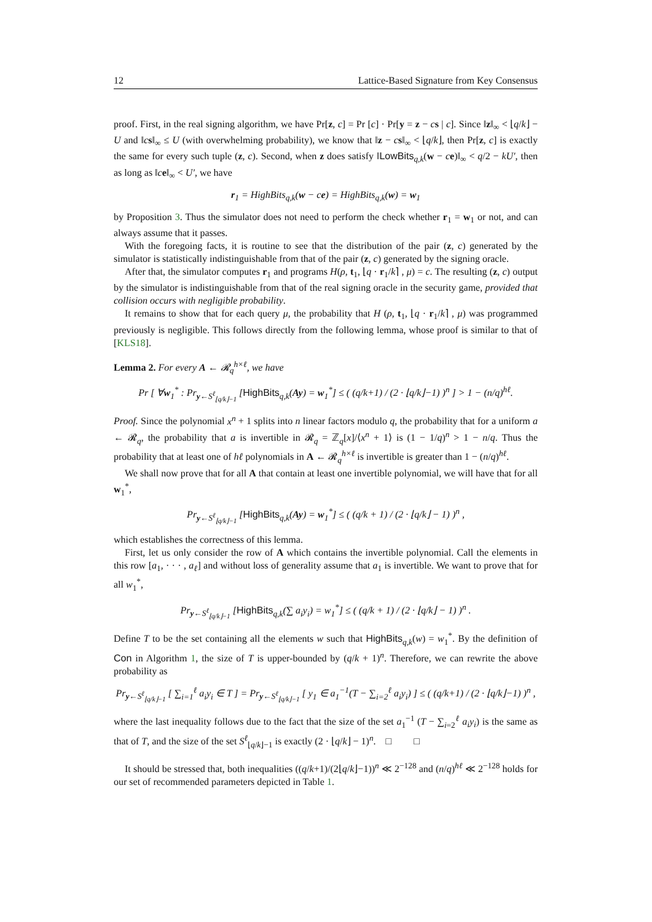12 Lattice-Based Signature from Key Consensus
proof. First, in the real signing algorithm, we have Pr[z, c] = Pr [c] · Pr[y = z − cs | c]. Since ‖z‖<sub>∞</sub> < ⌊q/k⌋ − U and ‖cs‖<sub>∞</sub> ≤ U (with overwhelming probability), we know that ‖z − cs‖<sub>∞</sub> < ⌊q/k⌋, then Pr[z, c] is exactly the same for every such tuple (z, c). Second, when z does satisfy ‖LowBits<sub>q,k</sub>(w − ce)‖<sub>∞</sub> < q/2 − kU′, then as long as ‖ce‖<sub>∞</sub> < U′, we have
r<sub>1</sub> = HighBits<sub>q,k</sub>(w − ce) = HighBits<sub>q,k</sub>(w) = w<sub>1</sub>
by Proposition 3. Thus the simulator does not need to perform the check whether r<sub>1</sub> = w<sub>1</sub> or not, and can always assume that it passes.
With the foregoing facts, it is routine to see that the distribution of the pair (z, c) generated by the simulator is statistically indistinguishable from that of the pair (z, c) generated by the signing oracle.
After that, the simulator computes r<sub>1</sub> and programs H(ρ, t<sub>1</sub>, ⌊q · r<sub>1</sub>/k⌉ , μ) = c. The resulting (z, c) output by the simulator is indistinguishable from that of the real signing oracle in the security game, provided that collision occurs with negligible probability.
It remains to show that for each query μ, the probability that H (ρ, t<sub>1</sub>, ⌊q · r<sub>1</sub>/k⌉ , μ) was programmed previously is negligible. This follows directly from the following lemma, whose proof is similar to that of [KLS18].
Lemma 2. For every A ← 𝓡<sub>q</sub><sup>h×ℓ</sup>, we have
Pr [ ∀w<sub>1</sub><sup>*</sup> : Pr<sub>y←S<sup>ℓ</sup><sub>⌊q/k⌋−1</sub></sub> [HighBits<sub>q,k</sub>(Ay) = w<sub>1</sub><sup>*</sup>] ≤ ( (q/k+1) / (2 · ⌊q/k⌋−1) )<sup>n</sup> ] > 1 − (n/q)<sup>hℓ</sup>.
Proof. Since the polynomial x<sup>n</sup> + 1 splits into n linear factors modulo q, the probability that for a uniform a ← 𝓡<sub>q</sub>, the probability that a is invertible in 𝓡<sub>q</sub> = ℤ<sub>q</sub>[x]/⟨x<sup>n</sup> + 1⟩ is (1 − 1/q)<sup>n</sup> > 1 − n/q. Thus the probability that at least one of hℓ polynomials in A ← 𝓡<sub>q</sub><sup>h×ℓ</sup> is invertible is greater than 1 − (n/q)<sup>hℓ</sup>.
We shall now prove that for all A that contain at least one invertible polynomial, we will have that for all w<sub>1</sub><sup>*</sup>,
Pr<sub>y←S<sup>ℓ</sup><sub>⌊q/k⌋−1</sub></sub> [HighBits<sub>q,k</sub>(Ay) = w<sub>1</sub><sup>*</sup>] ≤ ( (q/k + 1) / (2 · ⌊q/k⌋ − 1) )<sup>n</sup> ,
which establishes the correctness of this lemma.
First, let us only consider the row of A which contains the invertible polynomial. Call the elements in this row [a<sub>1</sub>, · · · , a<sub>ℓ</sub>] and without loss of generality assume that a<sub>1</sub> is invertible. We want to prove that for all w<sub>1</sub><sup>*</sup>,
Pr<sub>y←S<sup>ℓ</sup><sub>⌊q/k⌋−1</sub></sub> [HighBits<sub>q,k</sub>(∑ a<sub>i</sub>y<sub>i</sub>) = w<sub>1</sub><sup>*</sup>] ≤ ( (q/k + 1) / (2 · ⌊q/k⌋ − 1) )<sup>n</sup> .
Define T to be the set containing all the elements w such that HighBits<sub>q,k</sub>(w) = w<sub>1</sub><sup>*</sup>. By the definition of Con in Algorithm 1, the size of T is upper-bounded by (q/k + 1)<sup>n</sup>. Therefore, we can rewrite the above probability as
Pr<sub>y←S<sup>ℓ</sup><sub>⌊q/k⌋−1</sub></sub> [ ∑<sub>i=1</sub><sup>ℓ</sup> a<sub>i</sub>y<sub>i</sub> ∈ T ] = Pr<sub>y←S<sup>ℓ</sup><sub>⌊q/k⌋−1</sub></sub> [ y<sub>1</sub> ∈ a<sub>1</sub><sup>−1</sup>(T − ∑<sub>i=2</sub><sup>ℓ</sup> a<sub>i</sub>y<sub>i</sub>) ] ≤ ( (q/k+1) / (2 · ⌊q/k⌋−1) )<sup>n</sup> ,
where the last inequality follows due to the fact that the size of the set a<sub>1</sub><sup>−1</sup> (T − ∑<sub>i=2</sub><sup>ℓ</sup> a<sub>i</sub>y<sub>i</sub>) is the same as that of T, and the size of the set S<sup>ℓ</sup><sub>⌊q/k⌋−1</sub> is exactly (2 · ⌊q/k⌋ − 1)<sup>n</sup>. □ □
It should be stressed that, both inequalities ((q/k+1)/(2⌊q/k⌋−1))<sup>n</sup> ≪ 2<sup>−128</sup> and (n/q)<sup>hℓ</sup> ≪ 2<sup>−128</sup> holds for our set of recommended parameters depicted in Table 1.